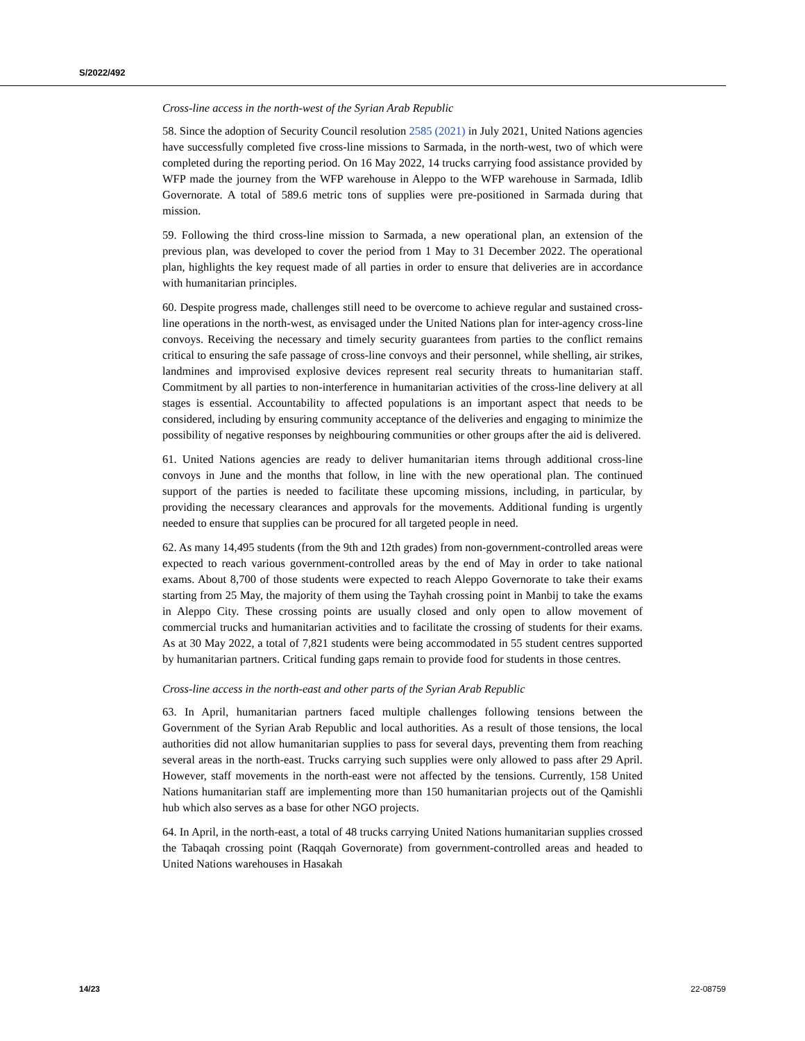S/2022/492
Cross-line access in the north-west of the Syrian Arab Republic
58. Since the adoption of Security Council resolution 2585 (2021) in July 2021, United Nations agencies have successfully completed five cross-line missions to Sarmada, in the north-west, two of which were completed during the reporting period. On 16 May 2022, 14 trucks carrying food assistance provided by WFP made the journey from the WFP warehouse in Aleppo to the WFP warehouse in Sarmada, Idlib Governorate. A total of 589.6 metric tons of supplies were pre-positioned in Sarmada during that mission.
59. Following the third cross-line mission to Sarmada, a new operational plan, an extension of the previous plan, was developed to cover the period from 1 May to 31 December 2022. The operational plan, highlights the key request made of all parties in order to ensure that deliveries are in accordance with humanitarian principles.
60. Despite progress made, challenges still need to be overcome to achieve regular and sustained cross-line operations in the north-west, as envisaged under the United Nations plan for inter-agency cross-line convoys. Receiving the necessary and timely security guarantees from parties to the conflict remains critical to ensuring the safe passage of cross-line convoys and their personnel, while shelling, air strikes, landmines and improvised explosive devices represent real security threats to humanitarian staff. Commitment by all parties to non-interference in humanitarian activities of the cross-line delivery at all stages is essential. Accountability to affected populations is an important aspect that needs to be considered, including by ensuring community acceptance of the deliveries and engaging to minimize the possibility of negative responses by neighbouring communities or other groups after the aid is delivered.
61. United Nations agencies are ready to deliver humanitarian items through additional cross-line convoys in June and the months that follow, in line with the new operational plan. The continued support of the parties is needed to facilitate these upcoming missions, including, in particular, by providing the necessary clearances and approvals for the movements. Additional funding is urgently needed to ensure that supplies can be procured for all targeted people in need.
62. As many 14,495 students (from the 9th and 12th grades) from non-government-controlled areas were expected to reach various government-controlled areas by the end of May in order to take national exams. About 8,700 of those students were expected to reach Aleppo Governorate to take their exams starting from 25 May, the majority of them using the Tayhah crossing point in Manbij to take the exams in Aleppo City. These crossing points are usually closed and only open to allow movement of commercial trucks and humanitarian activities and to facilitate the crossing of students for their exams. As at 30 May 2022, a total of 7,821 students were being accommodated in 55 student centres supported by humanitarian partners. Critical funding gaps remain to provide food for students in those centres.
Cross-line access in the north-east and other parts of the Syrian Arab Republic
63. In April, humanitarian partners faced multiple challenges following tensions between the Government of the Syrian Arab Republic and local authorities. As a result of those tensions, the local authorities did not allow humanitarian supplies to pass for several days, preventing them from reaching several areas in the north-east. Trucks carrying such supplies were only allowed to pass after 29 April. However, staff movements in the north-east were not affected by the tensions. Currently, 158 United Nations humanitarian staff are implementing more than 150 humanitarian projects out of the Qamishli hub which also serves as a base for other NGO projects.
64. In April, in the north-east, a total of 48 trucks carrying United Nations humanitarian supplies crossed the Tabaqah crossing point (Raqqah Governorate) from government-controlled areas and headed to United Nations warehouses in Hasakah
14/23 22-08759